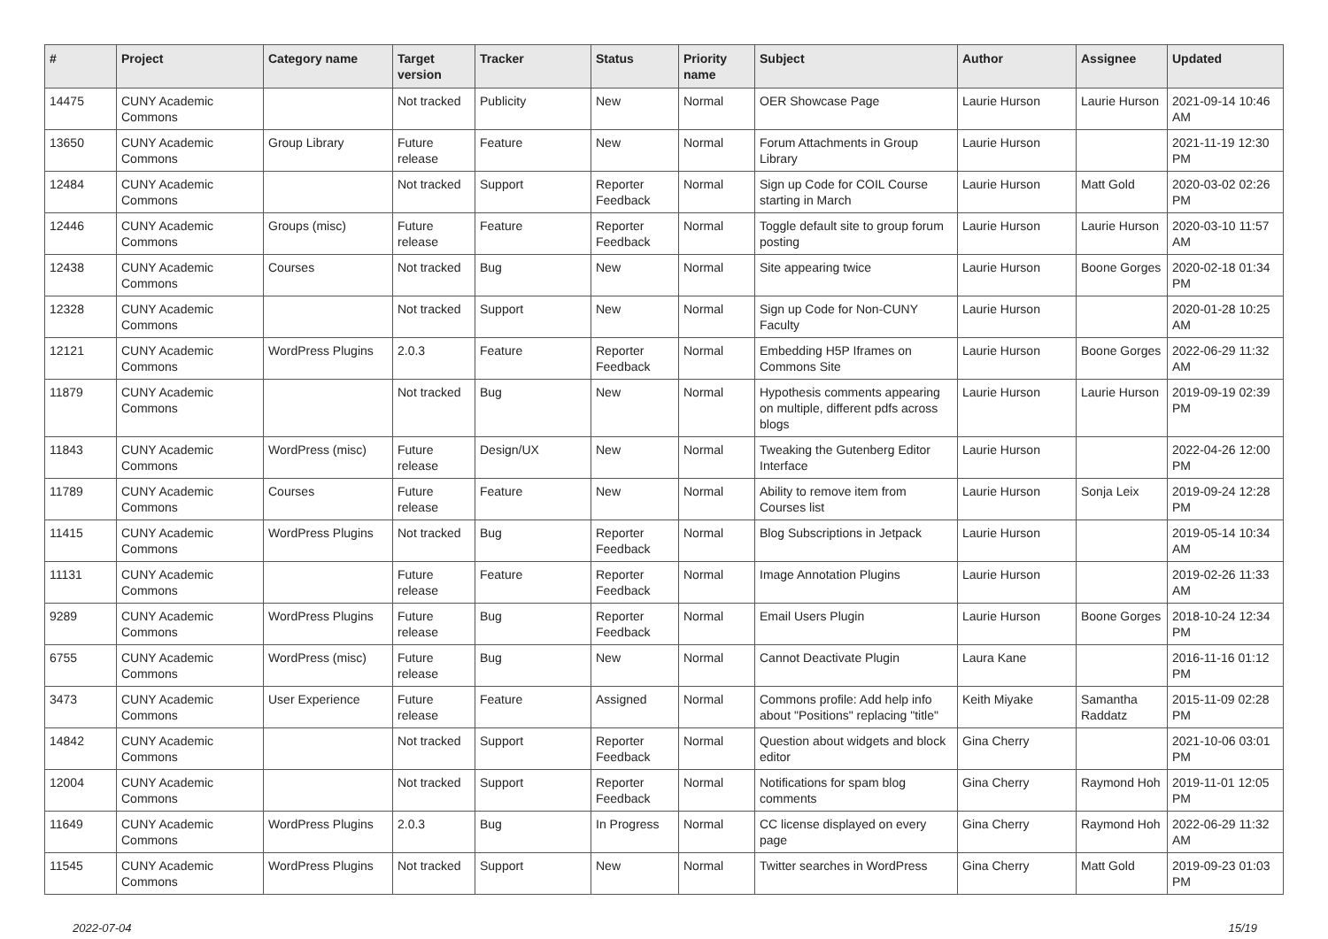| # | Project | Category name | Target version | Tracker | Status | Priority name | Subject | Author | Assignee | Updated |
| --- | --- | --- | --- | --- | --- | --- | --- | --- | --- | --- |
| 14475 | CUNY Academic Commons | | Not tracked | Publicity | New | Normal | OER Showcase Page | Laurie Hurson | Laurie Hurson | 2021-09-14 10:46 AM |
| 13650 | CUNY Academic Commons | Group Library | Future release | Feature | New | Normal | Forum Attachments in Group Library | Laurie Hurson | | 2021-11-19 12:30 PM |
| 12484 | CUNY Academic Commons | | Not tracked | Support | Reporter Feedback | Normal | Sign up Code for COIL Course starting in March | Laurie Hurson | Matt Gold | 2020-03-02 02:26 PM |
| 12446 | CUNY Academic Commons | Groups (misc) | Future release | Feature | Reporter Feedback | Normal | Toggle default site to group forum posting | Laurie Hurson | Laurie Hurson | 2020-03-10 11:57 AM |
| 12438 | CUNY Academic Commons | Courses | Not tracked | Bug | New | Normal | Site appearing twice | Laurie Hurson | Boone Gorges | 2020-02-18 01:34 PM |
| 12328 | CUNY Academic Commons | | Not tracked | Support | New | Normal | Sign up Code for Non-CUNY Faculty | Laurie Hurson | | 2020-01-28 10:25 AM |
| 12121 | CUNY Academic Commons | WordPress Plugins | 2.0.3 | Feature | Reporter Feedback | Normal | Embedding H5P Iframes on Commons Site | Laurie Hurson | Boone Gorges | 2022-06-29 11:32 AM |
| 11879 | CUNY Academic Commons | | Not tracked | Bug | New | Normal | Hypothesis comments appearing on multiple, different pdfs across blogs | Laurie Hurson | Laurie Hurson | 2019-09-19 02:39 PM |
| 11843 | CUNY Academic Commons | WordPress (misc) | Future release | Design/UX | New | Normal | Tweaking the Gutenberg Editor Interface | Laurie Hurson | | 2022-04-26 12:00 PM |
| 11789 | CUNY Academic Commons | Courses | Future release | Feature | New | Normal | Ability to remove item from Courses list | Laurie Hurson | Sonja Leix | 2019-09-24 12:28 PM |
| 11415 | CUNY Academic Commons | WordPress Plugins | Not tracked | Bug | Reporter Feedback | Normal | Blog Subscriptions in Jetpack | Laurie Hurson | | 2019-05-14 10:34 AM |
| 11131 | CUNY Academic Commons | | Future release | Feature | Reporter Feedback | Normal | Image Annotation Plugins | Laurie Hurson | | 2019-02-26 11:33 AM |
| 9289 | CUNY Academic Commons | WordPress Plugins | Future release | Bug | Reporter Feedback | Normal | Email Users Plugin | Laurie Hurson | Boone Gorges | 2018-10-24 12:34 PM |
| 6755 | CUNY Academic Commons | WordPress (misc) | Future release | Bug | New | Normal | Cannot Deactivate Plugin | Laura Kane | | 2016-11-16 01:12 PM |
| 3473 | CUNY Academic Commons | User Experience | Future release | Feature | Assigned | Normal | Commons profile: Add help info about "Positions" replacing "title" | Keith Miyake | Samantha Raddatz | 2015-11-09 02:28 PM |
| 14842 | CUNY Academic Commons | | Not tracked | Support | Reporter Feedback | Normal | Question about widgets and block editor | Gina Cherry | | 2021-10-06 03:01 PM |
| 12004 | CUNY Academic Commons | | Not tracked | Support | Reporter Feedback | Normal | Notifications for spam blog comments | Gina Cherry | Raymond Hoh | 2019-11-01 12:05 PM |
| 11649 | CUNY Academic Commons | WordPress Plugins | 2.0.3 | Bug | In Progress | Normal | CC license displayed on every page | Gina Cherry | Raymond Hoh | 2022-06-29 11:32 AM |
| 11545 | CUNY Academic Commons | WordPress Plugins | Not tracked | Support | New | Normal | Twitter searches in WordPress | Gina Cherry | Matt Gold | 2019-09-23 01:03 PM |
2022-07-04 15/19